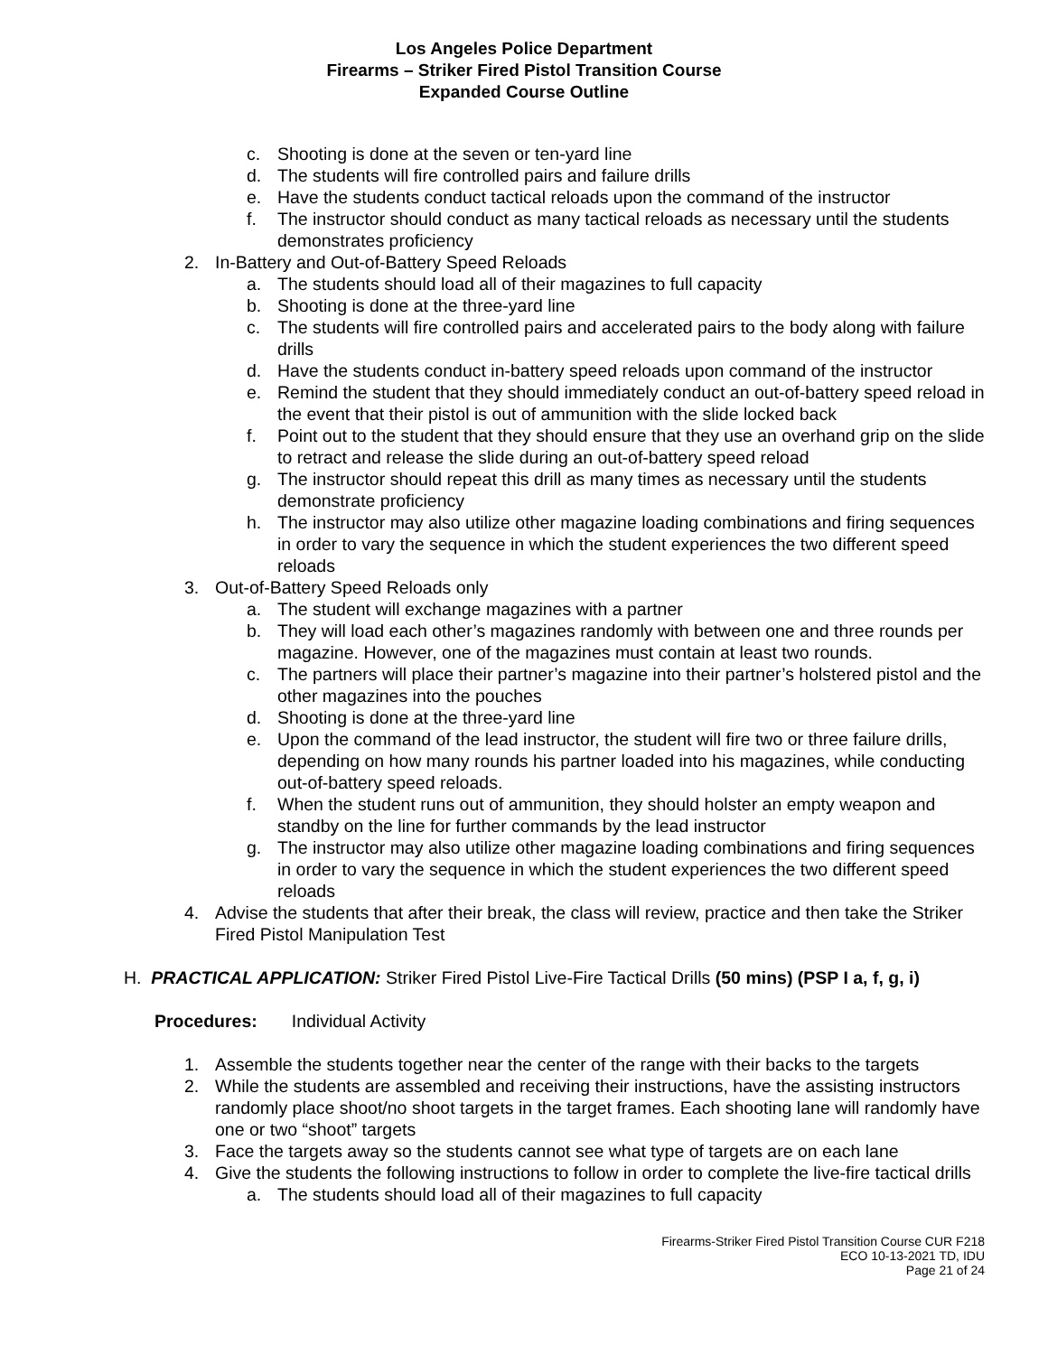Los Angeles Police Department
Firearms – Striker Fired Pistol Transition Course
Expanded Course Outline
c. Shooting is done at the seven or ten-yard line
d. The students will fire controlled pairs and failure drills
e. Have the students conduct tactical reloads upon the command of the instructor
f. The instructor should conduct as many tactical reloads as necessary until the students demonstrates proficiency
2. In-Battery and Out-of-Battery Speed Reloads
a. The students should load all of their magazines to full capacity
b. Shooting is done at the three-yard line
c. The students will fire controlled pairs and accelerated pairs to the body along with failure drills
d. Have the students conduct in-battery speed reloads upon command of the instructor
e. Remind the student that they should immediately conduct an out-of-battery speed reload in the event that their pistol is out of ammunition with the slide locked back
f. Point out to the student that they should ensure that they use an overhand grip on the slide to retract and release the slide during an out-of-battery speed reload
g. The instructor should repeat this drill as many times as necessary until the students demonstrate proficiency
h. The instructor may also utilize other magazine loading combinations and firing sequences in order to vary the sequence in which the student experiences the two different speed reloads
3. Out-of-Battery Speed Reloads only
a. The student will exchange magazines with a partner
b. They will load each other’s magazines randomly with between one and three rounds per magazine. However, one of the magazines must contain at least two rounds.
c. The partners will place their partner’s magazine into their partner’s holstered pistol and the other magazines into the pouches
d. Shooting is done at the three-yard line
e. Upon the command of the lead instructor, the student will fire two or three failure drills, depending on how many rounds his partner loaded into his magazines, while conducting out-of-battery speed reloads.
f. When the student runs out of ammunition, they should holster an empty weapon and standby on the line for further commands by the lead instructor
g. The instructor may also utilize other magazine loading combinations and firing sequences in order to vary the sequence in which the student experiences the two different speed reloads
4. Advise the students that after their break, the class will review, practice and then take the Striker Fired Pistol Manipulation Test
H. PRACTICAL APPLICATION: Striker Fired Pistol Live-Fire Tactical Drills (50 mins) (PSP I a, f, g, i)
Procedures: Individual Activity
1. Assemble the students together near the center of the range with their backs to the targets
2. While the students are assembled and receiving their instructions, have the assisting instructors randomly place shoot/no shoot targets in the target frames. Each shooting lane will randomly have one or two “shoot” targets
3. Face the targets away so the students cannot see what type of targets are on each lane
4. Give the students the following instructions to follow in order to complete the live-fire tactical drills
a. The students should load all of their magazines to full capacity
Firearms-Striker Fired Pistol Transition Course CUR F218
ECO 10-13-2021 TD, IDU
Page 21 of 24